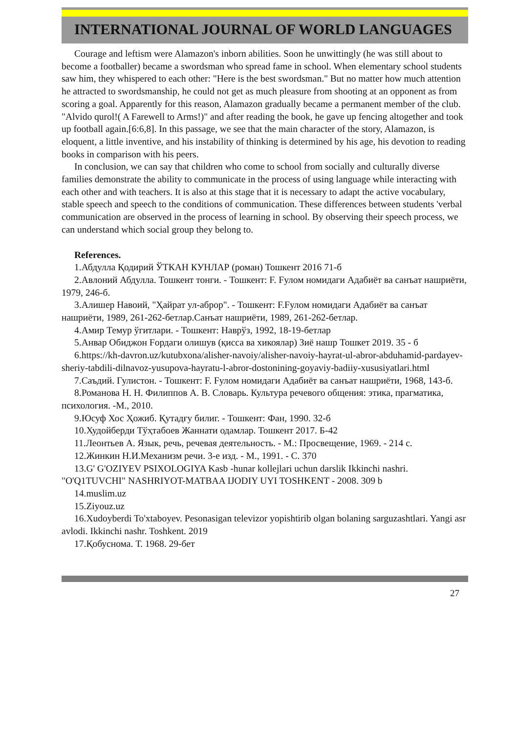INTERNATIONAL JOURNAL OF WORLD LANGUAGES
Courage and leftism were Alamazon's inborn abilities. Soon he unwittingly (he was still about to become a footballer) became a swordsman who spread fame in school. When elementary school students saw him, they whispered to each other: "Here is the best swordsman." But no matter how much attention he attracted to swordsmanship, he could not get as much pleasure from shooting at an opponent as from scoring a goal. Apparently for this reason, Alamazon gradually became a permanent member of the club. "Alvido qurol!( A Farewell to Arms!)" and after reading the book, he gave up fencing altogether and took up football again.[6:6,8]. In this passage, we see that the main character of the story, Alamazon, is eloquent, a little inventive, and his instability of thinking is determined by his age, his devotion to reading books in comparison with his peers.
In conclusion, we can say that children who come to school from socially and culturally diverse families demonstrate the ability to communicate in the process of using language while interacting with each other and with teachers. It is also at this stage that it is necessary to adapt the active vocabulary, stable speech and speech to the conditions of communication. These differences between students 'verbal communication are observed in the process of learning in school. By observing their speech process, we can understand which social group they belong to.
References.
1.Абдулла Қодирий ЎТКАН КУНЛАР (роман) Тошкент 2016 71-б
2.Авлоний Абдулла. Тошкент тонги. - Тошкент: F. Fулом номидаги Адабиёт ва санъат нашриёти, 1979, 246-б.
3.Алишер Навоий, "Ҳайрат ул-аброр". - Тошкент: F.Fулом номидаги Адабиёт ва санъат нашриёти, 1989, 261-262-бетлар.Санъат нашриёти, 1989, 261-262-бетлар.
4.Амир Темур ўгитлари. - Тошкент: Наврўз, 1992, 18-19-бетлар
5.Анвар Обиджон Fордаги олишув (қисса ва хикоялар) Зиё нашр Тошкет 2019. 35 - б
6.https://kh-davron.uz/kutubxona/alisher-navoiy/alisher-navoiy-hayrat-ul-abror-abduhamid-pardayev-sheriy-tabdili-dilnavoz-yusupova-hayratu-l-abror-dostonining-goyaviy-badiiy-xususiyatlari.html
7.Саъдий. Гулистон. - Тошкент: F. Fулом номидаги Адабиёт ва санъат нашриёти, 1968, 143-б.
8.Романова Н. Н. Филиппов А. В. Словарь. Культура речевого общения: этика, прагматика, психология. -М., 2010.
9.Юсуф Хос Ҳожиб. Қутадғу билиг. - Тошкент: Фан, 1990. 32-б
10.Худойберди Тўҳтабоев Жаннати одамлар. Тошкент 2017. Б-42
11.Леонтьев А. Язык, речь, речевая деятельность. - М.: Просвещение, 1969. - 214 с.
12.Жинкин Н.И.Механизм речи. 3-е изд. - М., 1991. - С. 370
13.G' G'OZIYEV PSIXOLOGIYA Kasb -hunar kollejlari uchun darslik Ikkinchi nashri. "O'Q1TUVCHI" NASHRIYOT-MATBAA IJODIY UYI TOSHKENT - 2008. 309 b
14.muslim.uz
15.Ziyouz.uz
16.Xudoyberdi To'xtaboyev. Pesonasigan televizor yopishtirib olgan bolaning sarguzashtlari. Yangi asr avlodi. Ikkinchi nashr. Toshkent. 2019
17.Қобуснома. Т. 1968. 29-бет
27